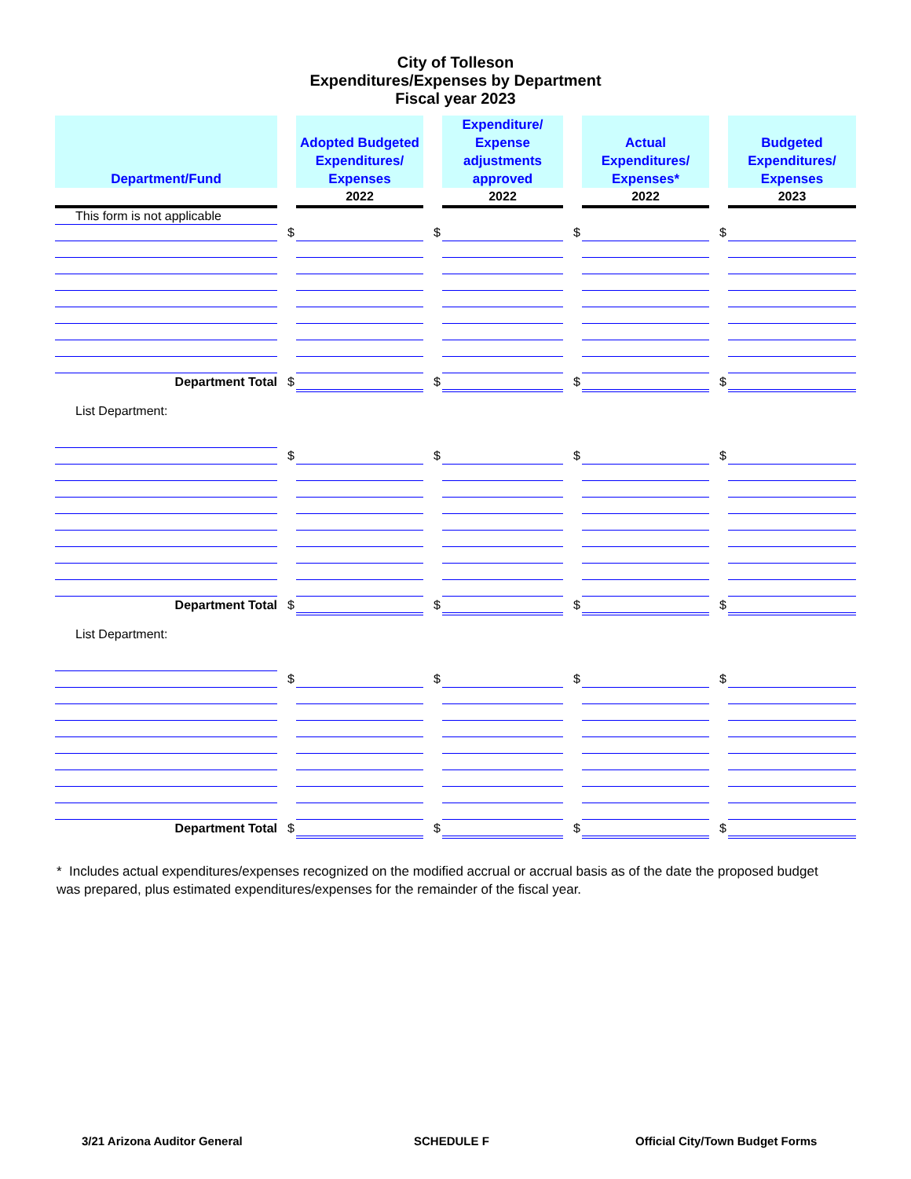City of Tolleson
Expenditures/Expenses by Department
Fiscal year 2023
| Department/Fund | | Adopted Budgeted Expenditures/ Expenses | | Expenditure/ Expense adjustments approved | | Actual Expenditures/ Expenses* | | Budgeted Expenditures/ Expenses |
| --- | --- | --- | --- | --- | --- | --- | --- | --- |
| | | 2022 | | 2022 | | 2022 | | 2023 |
| This form is not applicable | | | | | | | | |
| | $ | | $ | | $ | | $ | |
| Department Total | $ | | $ | | $ | | $ | |
| List Department: | | | | | | | | |
| | $ | | $ | | $ | | $ | |
| Department Total | $ | | $ | | $ | | $ | |
| List Department: | | | | | | | | |
| | $ | | $ | | $ | | $ | |
| Department Total | $ | | $ | | $ | | $ | |
* Includes actual expenditures/expenses recognized on the modified accrual or accrual basis as of the date the proposed budget was prepared, plus estimated expenditures/expenses for the remainder of the fiscal year.
3/21 Arizona Auditor General SCHEDULE F
Official City/Town Budget Forms